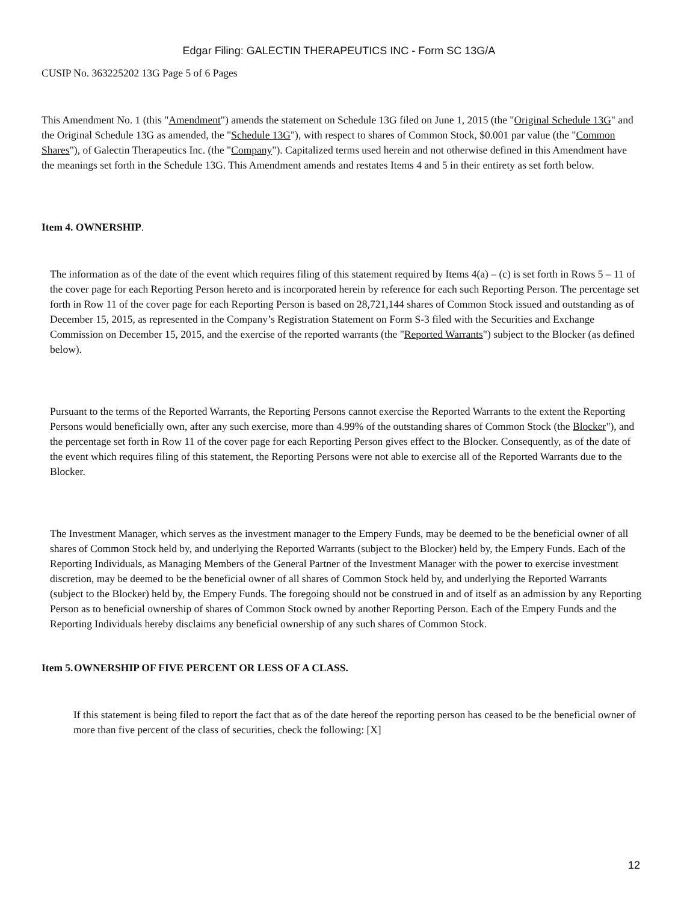Edgar Filing: GALECTIN THERAPEUTICS INC - Form SC 13G/A
CUSIP No. 363225202 13G Page 5 of 6 Pages
This Amendment No. 1 (this "Amendment") amends the statement on Schedule 13G filed on June 1, 2015 (the "Original Schedule 13G" and the Original Schedule 13G as amended, the "Schedule 13G"), with respect to shares of Common Stock, $0.001 par value (the "Common Shares"), of Galectin Therapeutics Inc. (the "Company"). Capitalized terms used herein and not otherwise defined in this Amendment have the meanings set forth in the Schedule 13G. This Amendment amends and restates Items 4 and 5 in their entirety as set forth below.
Item 4. OWNERSHIP.
The information as of the date of the event which requires filing of this statement required by Items 4(a) – (c) is set forth in Rows 5 – 11 of the cover page for each Reporting Person hereto and is incorporated herein by reference for each such Reporting Person. The percentage set forth in Row 11 of the cover page for each Reporting Person is based on 28,721,144 shares of Common Stock issued and outstanding as of December 15, 2015, as represented in the Company’s Registration Statement on Form S-3 filed with the Securities and Exchange Commission on December 15, 2015, and the exercise of the reported warrants (the "Reported Warrants") subject to the Blocker (as defined below).
Pursuant to the terms of the Reported Warrants, the Reporting Persons cannot exercise the Reported Warrants to the extent the Reporting Persons would beneficially own, after any such exercise, more than 4.99% of the outstanding shares of Common Stock (the Blocker"), and the percentage set forth in Row 11 of the cover page for each Reporting Person gives effect to the Blocker. Consequently, as of the date of the event which requires filing of this statement, the Reporting Persons were not able to exercise all of the Reported Warrants due to the Blocker.
The Investment Manager, which serves as the investment manager to the Empery Funds, may be deemed to be the beneficial owner of all shares of Common Stock held by, and underlying the Reported Warrants (subject to the Blocker) held by, the Empery Funds. Each of the Reporting Individuals, as Managing Members of the General Partner of the Investment Manager with the power to exercise investment discretion, may be deemed to be the beneficial owner of all shares of Common Stock held by, and underlying the Reported Warrants (subject to the Blocker) held by, the Empery Funds. The foregoing should not be construed in and of itself as an admission by any Reporting Person as to beneficial ownership of shares of Common Stock owned by another Reporting Person. Each of the Empery Funds and the Reporting Individuals hereby disclaims any beneficial ownership of any such shares of Common Stock.
Item 5.
OWNERSHIP OF FIVE PERCENT OR LESS OF A CLASS.
If this statement is being filed to report the fact that as of the date hereof the reporting person has ceased to be the beneficial owner of more than five percent of the class of securities, check the following: [X]
12